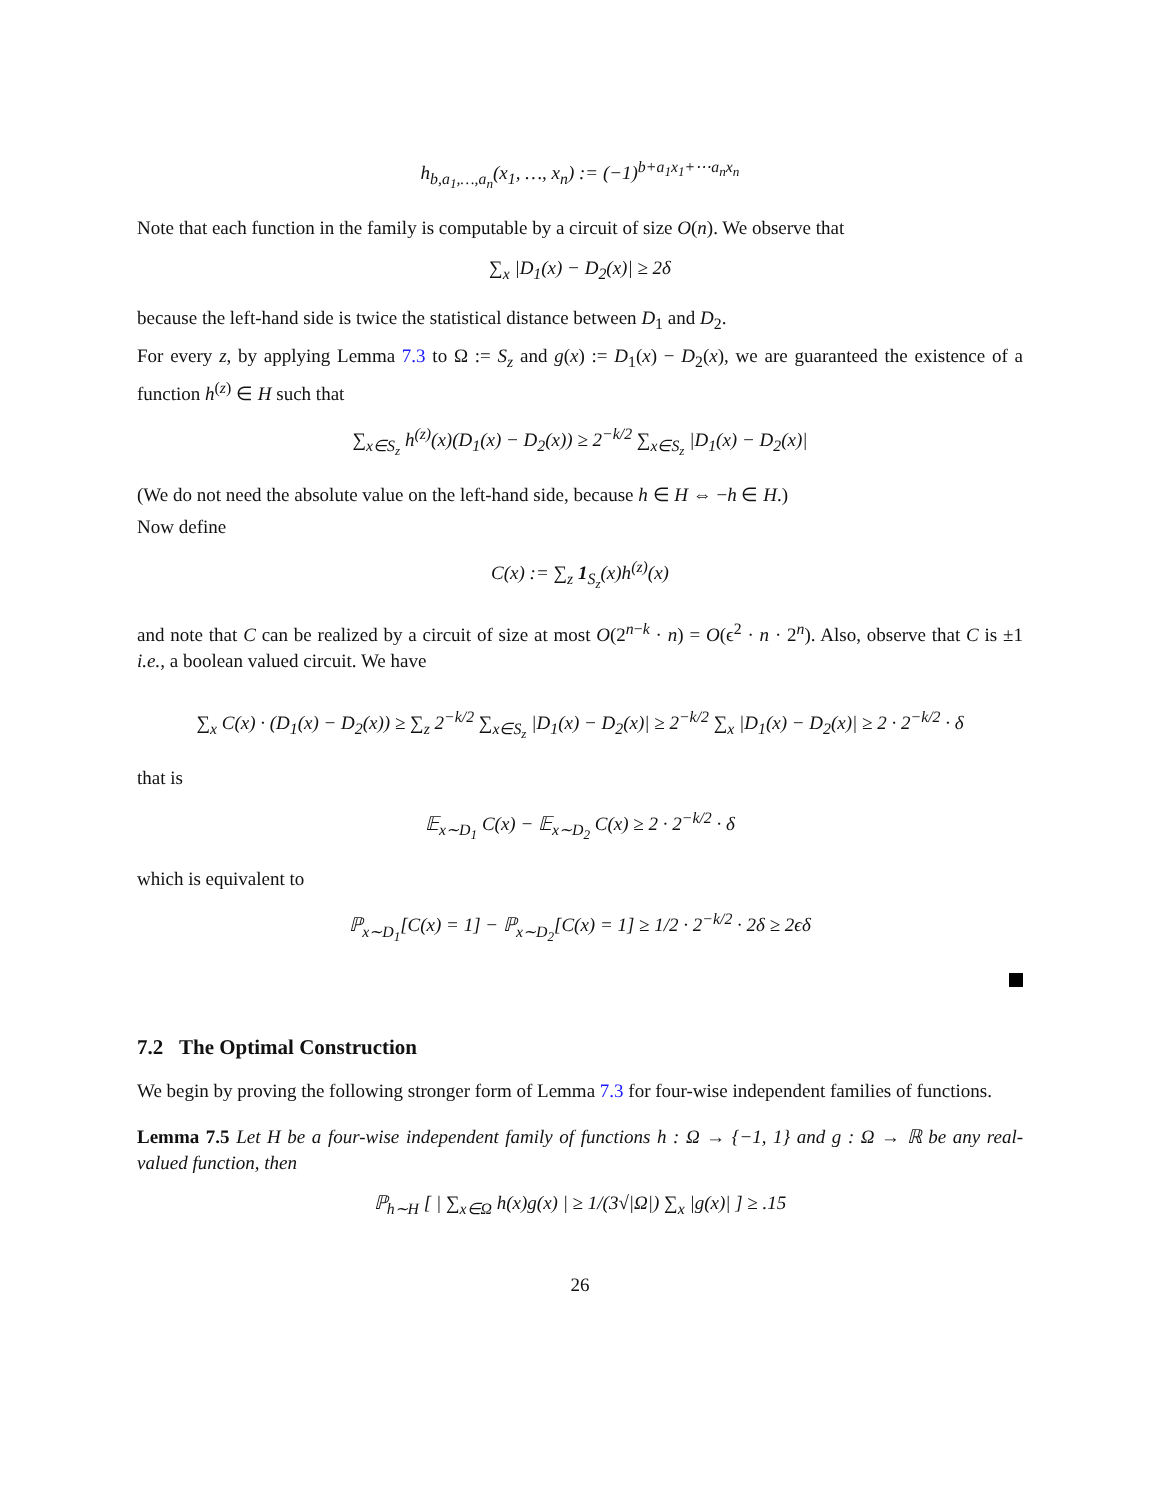h<sub>b,a<sub>1</sub>,…,a<sub>n</sub></sub>(x<sub>1</sub>, …, x<sub>n</sub>) := (−1)<sup>b+a<sub>1</sub>x<sub>1</sub>+⋯a<sub>n</sub>x<sub>n</sub></sup>
Note that each function in the family is computable by a circuit of size O(n). We observe that
∑<sub>x</sub> |D<sub>1</sub>(x) − D<sub>2</sub>(x)| ≥ 2δ
because the left-hand side is twice the statistical distance between D<sub>1</sub> and D<sub>2</sub>.
For every z, by applying Lemma 7.3 to Ω := S<sub>z</sub> and g(x) := D<sub>1</sub>(x) − D<sub>2</sub>(x), we are guaranteed the existence of a function h<sup>(z)</sup> ∈ H such that
∑<sub>x∈S<sub>z</sub></sub> h<sup>(z)</sup>(x)(D<sub>1</sub>(x) − D<sub>2</sub>(x)) ≥ 2<sup>−k/2</sup> ∑<sub>x∈S<sub>z</sub></sub> |D<sub>1</sub>(x) − D<sub>2</sub>(x)|
(We do not need the absolute value on the left-hand side, because h ∈ H ⇔ −h ∈ H.)
Now define
C(x) := ∑<sub>z</sub> 1<sub>S<sub>z</sub></sub>(x)h<sup>(z)</sup>(x)
and note that C can be realized by a circuit of size at most O(2<sup>n−k</sup> · n) = O(ϵ<sup>2</sup> · n · 2<sup>n</sup>). Also, observe that C is ±1 i.e., a boolean valued circuit. We have
∑<sub>x</sub> C(x) · (D<sub>1</sub>(x) − D<sub>2</sub>(x)) ≥ ∑<sub>z</sub> 2<sup>−k/2</sup> ∑<sub>x∈S<sub>z</sub></sub> |D<sub>1</sub>(x) − D<sub>2</sub>(x)| ≥ 2<sup>−k/2</sup> ∑<sub>x</sub> |D<sub>1</sub>(x) − D<sub>2</sub>(x)| ≥ 2 · 2<sup>−k/2</sup> · δ
that is
𝔼<sub>x∼D<sub>1</sub></sub> C(x) − 𝔼<sub>x∼D<sub>2</sub></sub> C(x) ≥ 2 · 2<sup>−k/2</sup> · δ
which is equivalent to
ℙ<sub>x∼D<sub>1</sub></sub>[C(x) = 1] − ℙ<sub>x∼D<sub>2</sub></sub>[C(x) = 1] ≥ 1/2 · 2<sup>−k/2</sup> · 2δ ≥ 2ϵδ
7.2 The Optimal Construction
We begin by proving the following stronger form of Lemma 7.3 for four-wise independent families of functions.
Lemma 7.5 Let H be a four-wise independent family of functions h : Ω → {−1, 1} and g : Ω → ℝ be any real-valued function, then
ℙ<sub>h∼H</sub> [ | ∑<sub>x∈Ω</sub> h(x)g(x) | ≥ 1/(3√|Ω|) ∑<sub>x</sub> |g(x)| ] ≥ .15
26